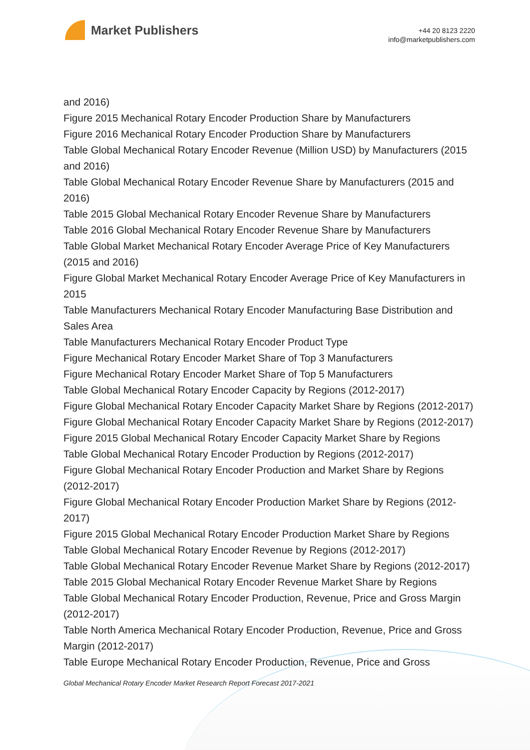Market Publishers
+44 20 8123 2220
info@marketpublishers.com
and 2016)
Figure 2015 Mechanical Rotary Encoder Production Share by Manufacturers
Figure 2016 Mechanical Rotary Encoder Production Share by Manufacturers
Table Global Mechanical Rotary Encoder Revenue (Million USD) by Manufacturers (2015 and 2016)
Table Global Mechanical Rotary Encoder Revenue Share by Manufacturers (2015 and 2016)
Table 2015 Global Mechanical Rotary Encoder Revenue Share by Manufacturers
Table 2016 Global Mechanical Rotary Encoder Revenue Share by Manufacturers
Table Global Market Mechanical Rotary Encoder Average Price of Key Manufacturers (2015 and 2016)
Figure Global Market Mechanical Rotary Encoder Average Price of Key Manufacturers in 2015
Table Manufacturers Mechanical Rotary Encoder Manufacturing Base Distribution and Sales Area
Table Manufacturers Mechanical Rotary Encoder Product Type
Figure Mechanical Rotary Encoder Market Share of Top 3 Manufacturers
Figure Mechanical Rotary Encoder Market Share of Top 5 Manufacturers
Table Global Mechanical Rotary Encoder Capacity by Regions (2012-2017)
Figure Global Mechanical Rotary Encoder Capacity Market Share by Regions (2012-2017)
Figure Global Mechanical Rotary Encoder Capacity Market Share by Regions (2012-2017)
Figure 2015 Global Mechanical Rotary Encoder Capacity Market Share by Regions
Table Global Mechanical Rotary Encoder Production by Regions (2012-2017)
Figure Global Mechanical Rotary Encoder Production and Market Share by Regions (2012-2017)
Figure Global Mechanical Rotary Encoder Production Market Share by Regions (2012-2017)
Figure 2015 Global Mechanical Rotary Encoder Production Market Share by Regions
Table Global Mechanical Rotary Encoder Revenue by Regions (2012-2017)
Table Global Mechanical Rotary Encoder Revenue Market Share by Regions (2012-2017)
Table 2015 Global Mechanical Rotary Encoder Revenue Market Share by Regions
Table Global Mechanical Rotary Encoder Production, Revenue, Price and Gross Margin (2012-2017)
Table North America Mechanical Rotary Encoder Production, Revenue, Price and Gross Margin (2012-2017)
Table Europe Mechanical Rotary Encoder Production, Revenue, Price and Gross
Global Mechanical Rotary Encoder Market Research Report Forecast 2017-2021